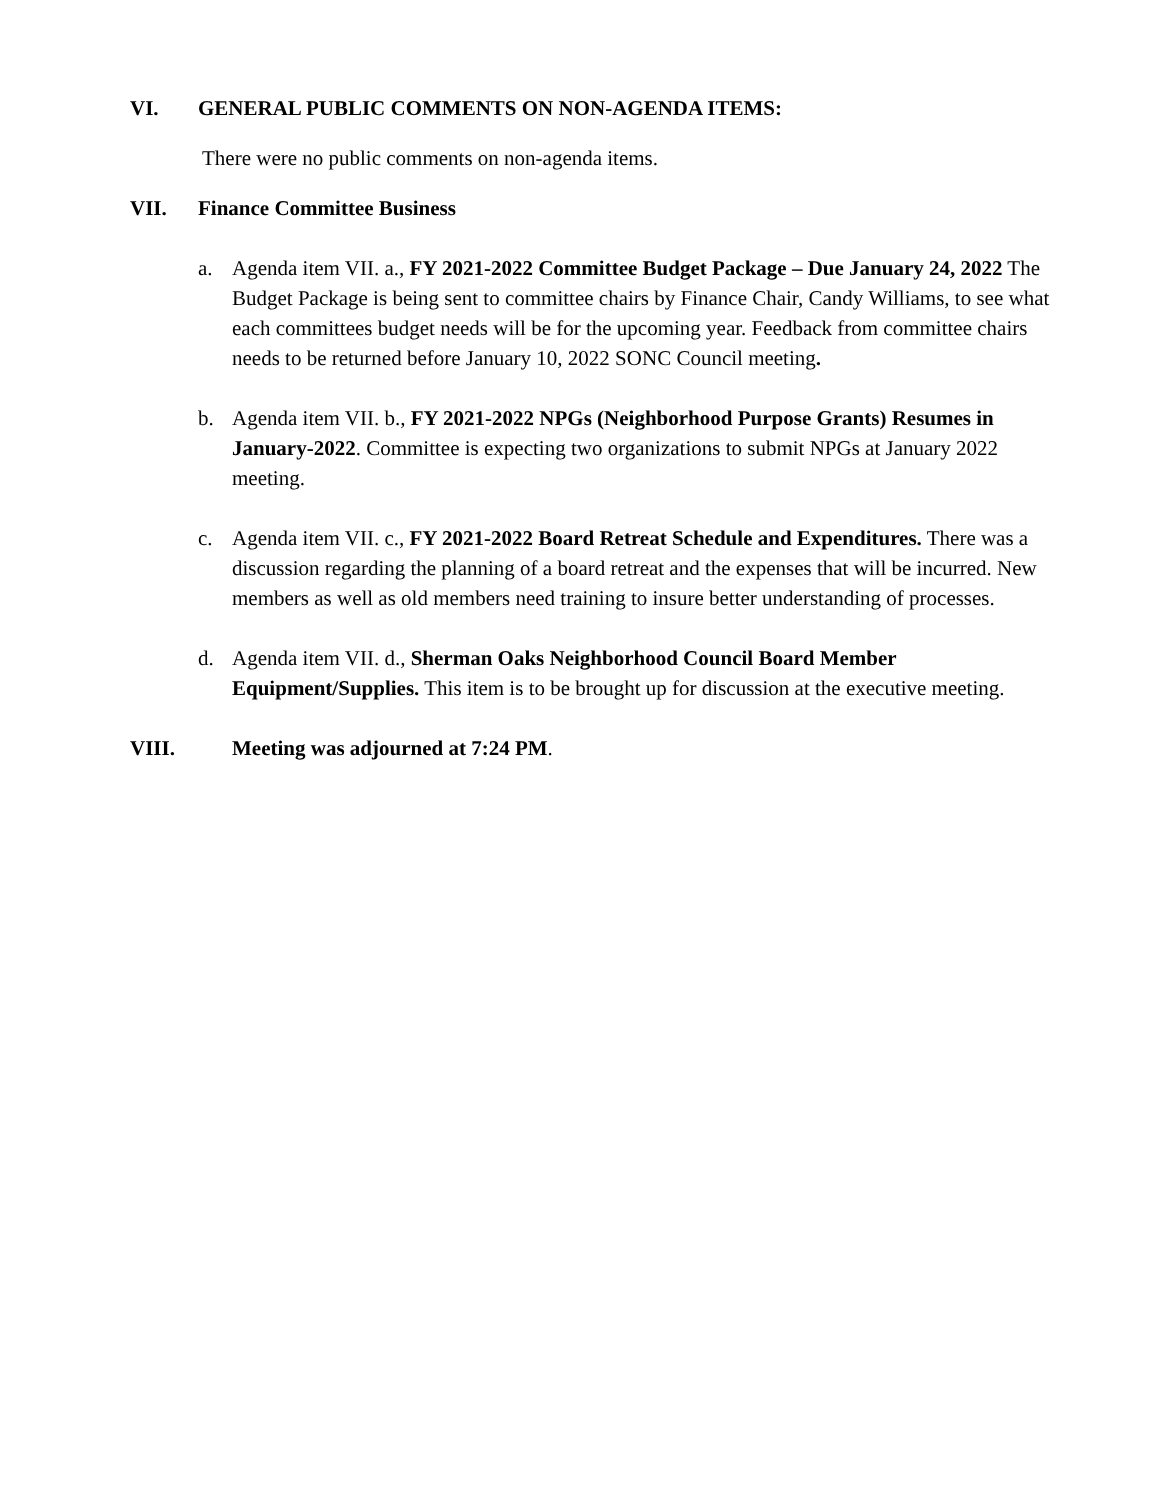VI. GENERAL PUBLIC COMMENTS ON NON-AGENDA ITEMS:
There were no public comments on non-agenda items.
VII. Finance Committee Business
a. Agenda item VII. a., FY 2021-2022 Committee Budget Package – Due January 24, 2022 The Budget Package is being sent to committee chairs by Finance Chair, Candy Williams, to see what each committees budget needs will be for the upcoming year. Feedback from committee chairs needs to be returned before January 10, 2022 SONC Council meeting.
b. Agenda item VII. b., FY 2021-2022 NPGs (Neighborhood Purpose Grants) Resumes in January-2022. Committee is expecting two organizations to submit NPGs at January 2022 meeting.
c. Agenda item VII. c., FY 2021-2022 Board Retreat Schedule and Expenditures. There was a discussion regarding the planning of a board retreat and the expenses that will be incurred. New members as well as old members need training to insure better understanding of processes.
d. Agenda item VII. d., Sherman Oaks Neighborhood Council Board Member Equipment/Supplies. This item is to be brought up for discussion at the executive meeting.
VIII. Meeting was adjourned at 7:24 PM.